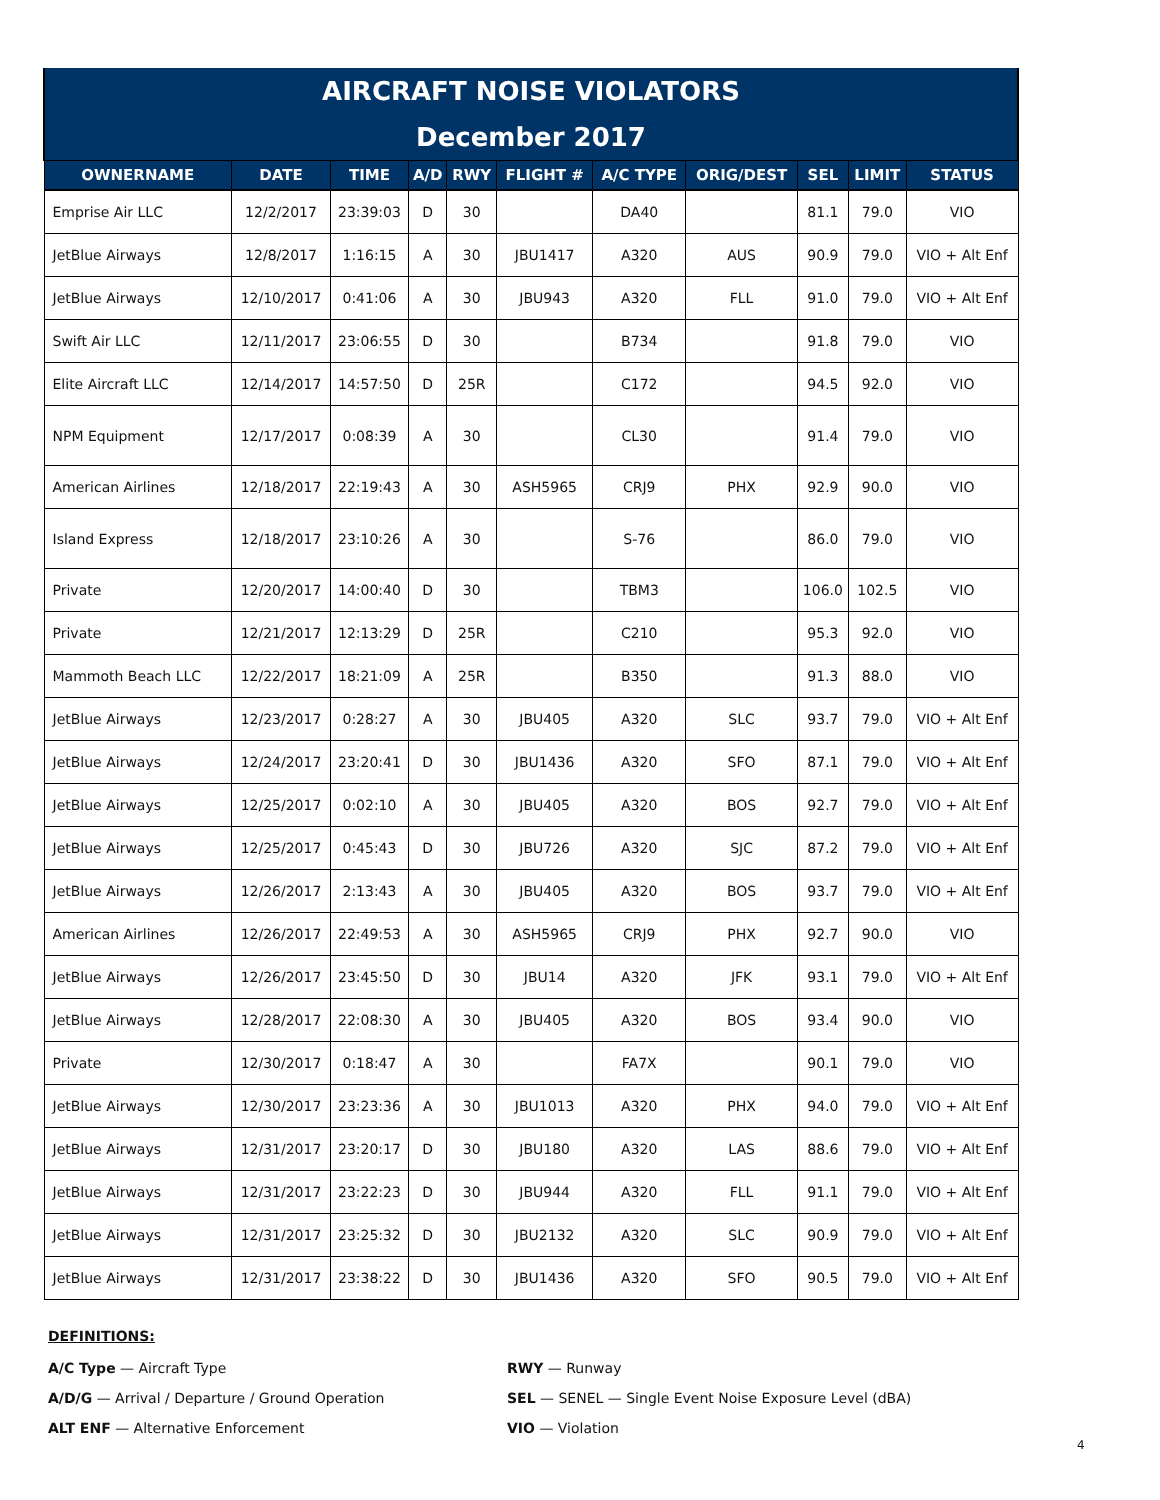| AIRCRAFT NOISE VIOLATORS | | | | | | | | | | |
| --- | --- | --- | --- | --- | --- | --- | --- | --- | --- | --- |
| December 2017 | | | | | | | | | | |
| OWNERNAME | DATE | TIME | A/D | RWY | FLIGHT # | A/C TYPE | ORIG/DEST | SEL | LIMIT | STATUS |
| Emprise Air LLC | 12/2/2017 | 23:39:03 | D | 30 | | DA40 | | 81.1 | 79.0 | VIO |
| JetBlue Airways | 12/8/2017 | 1:16:15 | A | 30 | JBU1417 | A320 | AUS | 90.9 | 79.0 | VIO + Alt Enf |
| JetBlue Airways | 12/10/2017 | 0:41:06 | A | 30 | JBU943 | A320 | FLL | 91.0 | 79.0 | VIO + Alt Enf |
| Swift Air LLC | 12/11/2017 | 23:06:55 | D | 30 | | B734 | | 91.8 | 79.0 | VIO |
| Elite Aircraft LLC | 12/14/2017 | 14:57:50 | D | 25R | | C172 | | 94.5 | 92.0 | VIO |
| NPM Equipment | 12/17/2017 | 0:08:39 | A | 30 | | CL30 | | 91.4 | 79.0 | VIO |
| American Airlines | 12/18/2017 | 22:19:43 | A | 30 | ASH5965 | CRJ9 | PHX | 92.9 | 90.0 | VIO |
| Island Express | 12/18/2017 | 23:10:26 | A | 30 | | S-76 | | 86.0 | 79.0 | VIO |
| Private | 12/20/2017 | 14:00:40 | D | 30 | | TBM3 | | 106.0 | 102.5 | VIO |
| Private | 12/21/2017 | 12:13:29 | D | 25R | | C210 | | 95.3 | 92.0 | VIO |
| Mammoth Beach LLC | 12/22/2017 | 18:21:09 | A | 25R | | B350 | | 91.3 | 88.0 | VIO |
| JetBlue Airways | 12/23/2017 | 0:28:27 | A | 30 | JBU405 | A320 | SLC | 93.7 | 79.0 | VIO + Alt Enf |
| JetBlue Airways | 12/24/2017 | 23:20:41 | D | 30 | JBU1436 | A320 | SFO | 87.1 | 79.0 | VIO + Alt Enf |
| JetBlue Airways | 12/25/2017 | 0:02:10 | A | 30 | JBU405 | A320 | BOS | 92.7 | 79.0 | VIO + Alt Enf |
| JetBlue Airways | 12/25/2017 | 0:45:43 | D | 30 | JBU726 | A320 | SJC | 87.2 | 79.0 | VIO + Alt Enf |
| JetBlue Airways | 12/26/2017 | 2:13:43 | A | 30 | JBU405 | A320 | BOS | 93.7 | 79.0 | VIO + Alt Enf |
| American Airlines | 12/26/2017 | 22:49:53 | A | 30 | ASH5965 | CRJ9 | PHX | 92.7 | 90.0 | VIO |
| JetBlue Airways | 12/26/2017 | 23:45:50 | D | 30 | JBU14 | A320 | JFK | 93.1 | 79.0 | VIO + Alt Enf |
| JetBlue Airways | 12/28/2017 | 22:08:30 | A | 30 | JBU405 | A320 | BOS | 93.4 | 90.0 | VIO |
| Private | 12/30/2017 | 0:18:47 | A | 30 | | FA7X | | 90.1 | 79.0 | VIO |
| JetBlue Airways | 12/30/2017 | 23:23:36 | A | 30 | JBU1013 | A320 | PHX | 94.0 | 79.0 | VIO + Alt Enf |
| JetBlue Airways | 12/31/2017 | 23:20:17 | D | 30 | JBU180 | A320 | LAS | 88.6 | 79.0 | VIO + Alt Enf |
| JetBlue Airways | 12/31/2017 | 23:22:23 | D | 30 | JBU944 | A320 | FLL | 91.1 | 79.0 | VIO + Alt Enf |
| JetBlue Airways | 12/31/2017 | 23:25:32 | D | 30 | JBU2132 | A320 | SLC | 90.9 | 79.0 | VIO + Alt Enf |
| JetBlue Airways | 12/31/2017 | 23:38:22 | D | 30 | JBU1436 | A320 | SFO | 90.5 | 79.0 | VIO + Alt Enf |
DEFINITIONS:
A/C Type — Aircraft Type
RWY — Runway
A/D/G — Arrival / Departure / Ground Operation
SEL — SENEL — Single Event Noise Exposure Level (dBA)
ALT ENF — Alternative Enforcement
VIO — Violation
4